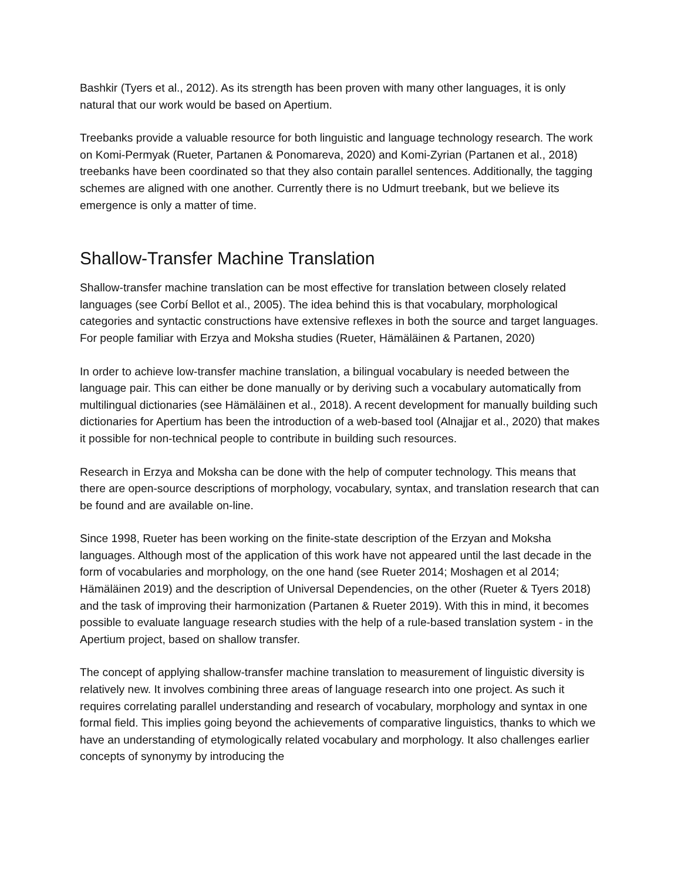Bashkir (Tyers et al., 2012). As its strength has been proven with many other languages, it is only natural that our work would be based on Apertium.
Treebanks provide a valuable resource for both linguistic and language technology research. The work on Komi-Permyak (Rueter, Partanen & Ponomareva, 2020) and Komi-Zyrian (Partanen et al., 2018) treebanks have been coordinated so that they also contain parallel sentences. Additionally, the tagging schemes are aligned with one another. Currently there is no Udmurt treebank, but we believe its emergence is only a matter of time.
Shallow-Transfer Machine Translation
Shallow-transfer machine translation can be most effective for translation between closely related languages (see Corbí Bellot et al., 2005). The idea behind this is that vocabulary, morphological categories and syntactic constructions have extensive reflexes in both the source and target languages. For people familiar with Erzya and Moksha studies (Rueter, Hämäläinen & Partanen, 2020)
In order to achieve low-transfer machine translation, a bilingual vocabulary is needed between the language pair. This can either be done manually or by deriving such a vocabulary automatically from multilingual dictionaries (see Hämäläinen et al., 2018). A recent development for manually building such dictionaries for Apertium has been the introduction of a web-based tool (Alnajjar et al., 2020) that makes it possible for non-technical people to contribute in building such resources.
Research in Erzya and Moksha can be done with the help of computer technology. This means that there are open-source descriptions of morphology, vocabulary, syntax, and translation research that can be found and are available on-line.
Since 1998, Rueter has been working on the finite-state description of the Erzyan and Moksha languages. Although most of the application of this work have not appeared until the last decade in the form of vocabularies and morphology, on the one hand (see Rueter 2014; Moshagen et al 2014; Hämäläinen 2019) and the description of Universal Dependencies, on the other (Rueter & Tyers 2018) and the task of improving their harmonization (Partanen & Rueter 2019). With this in mind, it becomes possible to evaluate language research studies with the help of a rule-based translation system - in the Apertium project, based on shallow transfer.
The concept of applying shallow-transfer machine translation to measurement of linguistic diversity is relatively new. It involves combining three areas of language research into one project. As such it requires correlating parallel understanding and research of vocabulary, morphology and syntax in one formal field. This implies going beyond the achievements of comparative linguistics, thanks to which we have an understanding of etymologically related vocabulary and morphology. It also challenges earlier concepts of synonymy by introducing the